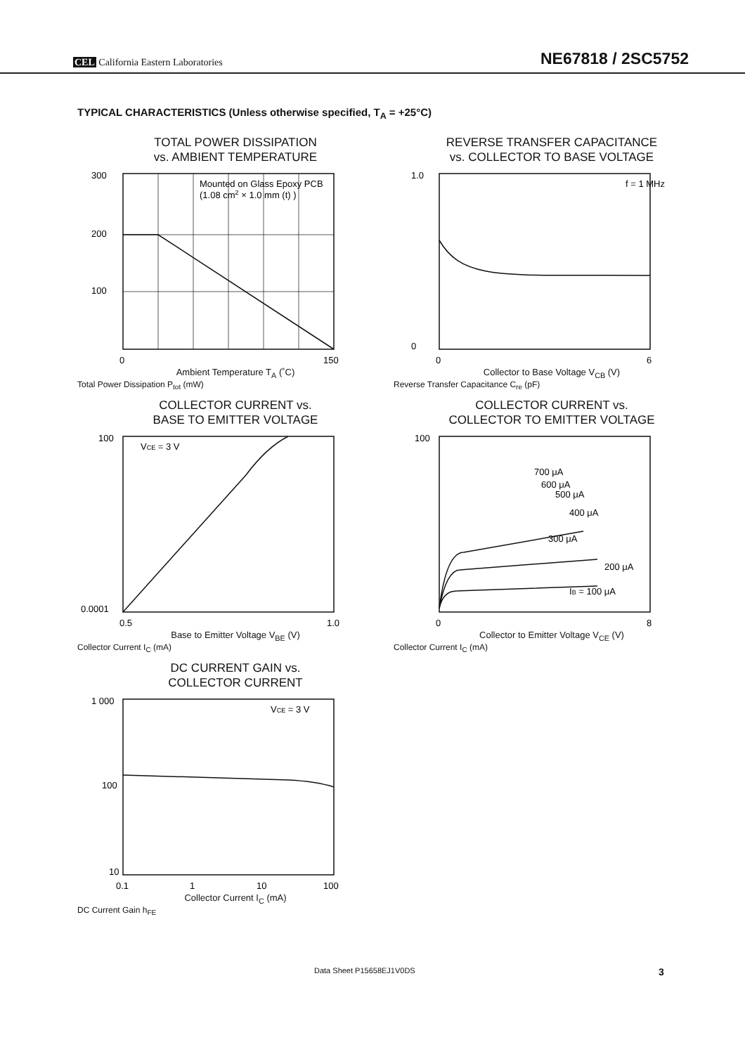CEL California Eastern Laboratories
NE67818 / 2SC5752
TYPICAL CHARACTERISTICS (Unless otherwise specified, T<sub>A</sub> = +25°C)
TOTAL POWER DISSIPATION
vs. AMBIENT TEMPERATURE
Mounted on Glass Epoxy PCB
(1.08 cm2 × 1.0 mm (t) )
300
200
100
0
150
Ambient Temperature T<sub>A</sub> (˚C)
Total Power Dissipation P<sub>tot</sub> (mW)
REVERSE TRANSFER CAPACITANCE
vs. COLLECTOR TO BASE VOLTAGE
f = 1 MHz
1.0
0
0
6
Collector to Base Voltage V<sub>CB</sub> (V)
Reverse Transfer Capacitance C<sub>re</sub> (pF)
COLLECTOR CURRENT vs.
BASE TO EMITTER VOLTAGE
VCE = 3 V
100
0.0001
0.5
1.0
Base to Emitter Voltage V<sub>BE</sub> (V)
Collector Current I<sub>C</sub> (mA)
COLLECTOR CURRENT vs.
COLLECTOR TO EMITTER VOLTAGE
700 μA
300 μA
IB = 100 μA
200 μA
400 μA
500 μA
600 μA
100
0
8
Collector to Emitter Voltage V<sub>CE</sub> (V)
Collector Current I<sub>C</sub> (mA)
DC CURRENT GAIN vs.
COLLECTOR CURRENT
VCE = 3 V
1 000
100
10
0.1
1
10
100
Collector Current I<sub>C</sub> (mA)
DC Current Gain h<sub>FE</sub>
Data Sheet P15658EJ1V0DS 3